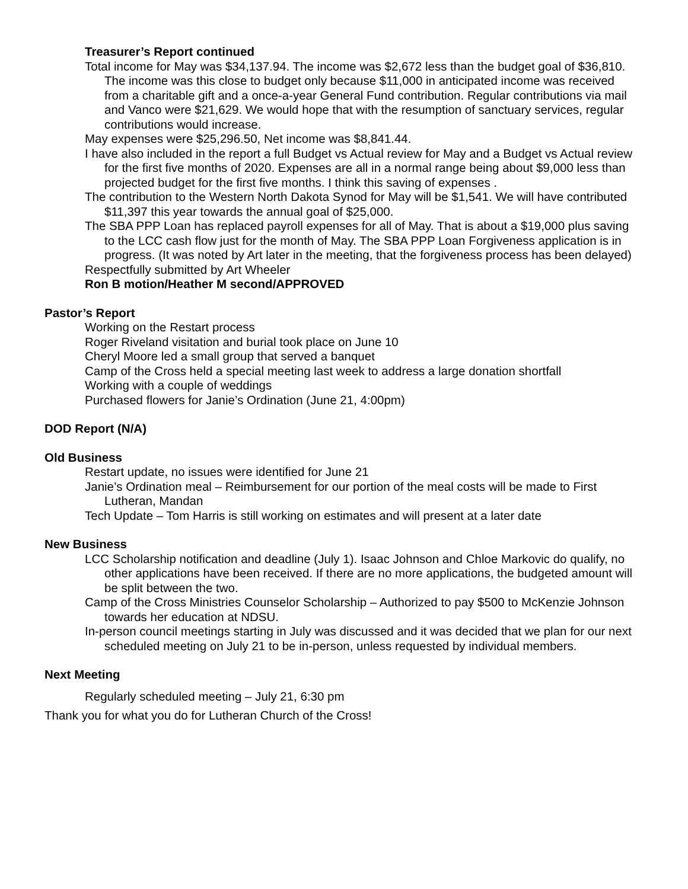Treasurer’s Report continued
Total income for May was $34,137.94. The income was $2,672 less than the budget goal of $36,810. The income was this close to budget only because $11,000 in anticipated income was received from a charitable gift and a once-a-year General Fund contribution. Regular contributions via mail and Vanco were $21,629. We would hope that with the resumption of sanctuary services, regular contributions would increase.
May expenses were $25,296.50, Net income was $8,841.44.
I have also included in the report a full Budget vs Actual review for May and a Budget vs Actual review for the first five months of 2020. Expenses are all in a normal range being about $9,000 less than projected budget for the first five months. I think this saving of expenses .
The contribution to the Western North Dakota Synod for May will be $1,541. We will have contributed $11,397 this year towards the annual goal of $25,000.
The SBA PPP Loan has replaced payroll expenses for all of May. That is about a $19,000 plus saving to the LCC cash flow just for the month of May. The SBA PPP Loan Forgiveness application is in progress. (It was noted by Art later in the meeting, that the forgiveness process has been delayed)
Respectfully submitted by Art Wheeler
Ron B motion/Heather M second/APPROVED
Pastor’s Report
Working on the Restart process
Roger Riveland visitation and burial took place on June 10
Cheryl Moore led a small group that served a banquet
Camp of the Cross held a special meeting last week to address a large donation shortfall
Working with a couple of weddings
Purchased flowers for Janie’s Ordination (June 21, 4:00pm)
DOD Report (N/A)
Old Business
Restart update, no issues were identified for June 21
Janie’s Ordination meal – Reimbursement for our portion of the meal costs will be made to First Lutheran, Mandan
Tech Update – Tom Harris is still working on estimates and will present at a later date
New Business
LCC Scholarship notification and deadline (July 1). Isaac Johnson and Chloe Markovic do qualify, no other applications have been received. If there are no more applications, the budgeted amount will be split between the two.
Camp of the Cross Ministries Counselor Scholarship – Authorized to pay $500 to McKenzie Johnson towards her education at NDSU.
In-person council meetings starting in July was discussed and it was decided that we plan for our next scheduled meeting on July 21 to be in-person, unless requested by individual members.
Next Meeting
Regularly scheduled meeting – July 21, 6:30 pm
Thank you for what you do for Lutheran Church of the Cross!